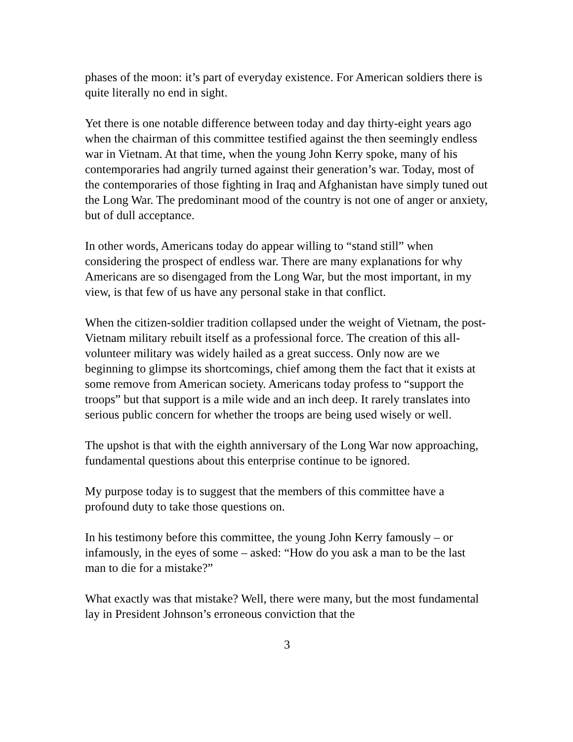phases of the moon: it’s part of everyday existence. For American soldiers there is quite literally no end in sight.
Yet there is one notable difference between today and day thirty-eight years ago when the chairman of this committee testified against the then seemingly endless war in Vietnam. At that time, when the young John Kerry spoke, many of his contemporaries had angrily turned against their generation’s war. Today, most of the contemporaries of those fighting in Iraq and Afghanistan have simply tuned out the Long War. The predominant mood of the country is not one of anger or anxiety, but of dull acceptance.
In other words, Americans today do appear willing to “stand still” when considering the prospect of endless war. There are many explanations for why Americans are so disengaged from the Long War, but the most important, in my view, is that few of us have any personal stake in that conflict.
When the citizen-soldier tradition collapsed under the weight of Vietnam, the post-Vietnam military rebuilt itself as a professional force. The creation of this all-volunteer military was widely hailed as a great success. Only now are we beginning to glimpse its shortcomings, chief among them the fact that it exists at some remove from American society. Americans today profess to “support the troops” but that support is a mile wide and an inch deep. It rarely translates into serious public concern for whether the troops are being used wisely or well.
The upshot is that with the eighth anniversary of the Long War now approaching, fundamental questions about this enterprise continue to be ignored.
My purpose today is to suggest that the members of this committee have a profound duty to take those questions on.
In his testimony before this committee, the young John Kerry famously – or infamously, in the eyes of some – asked: “How do you ask a man to be the last man to die for a mistake?”
What exactly was that mistake? Well, there were many, but the most fundamental lay in President Johnson’s erroneous conviction that the
3